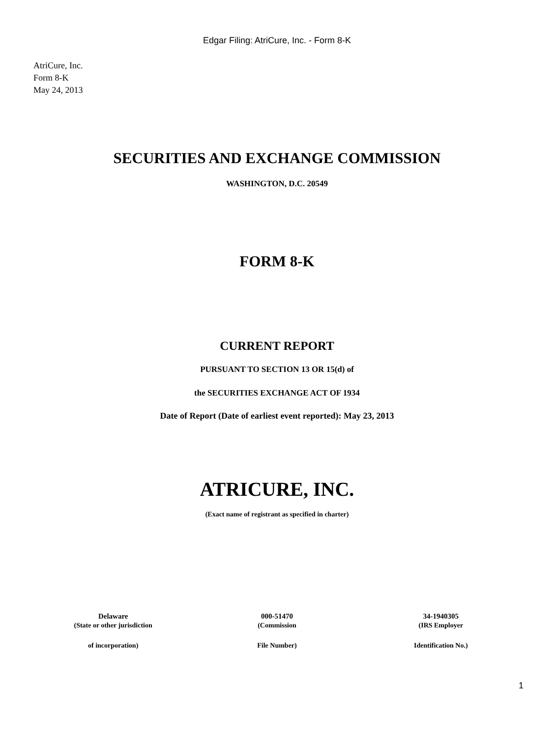Edgar Filing: AtriCure, Inc. - Form 8-K
AtriCure, Inc.
Form 8-K
May 24, 2013
SECURITIES AND EXCHANGE COMMISSION
WASHINGTON, D.C. 20549
FORM 8-K
CURRENT REPORT
PURSUANT TO SECTION 13 OR 15(d) of
the SECURITIES EXCHANGE ACT OF 1934
Date of Report (Date of earliest event reported): May 23, 2013
ATRICURE, INC.
(Exact name of registrant as specified in charter)
| Delaware | 000-51470 | 34-1940305 |
| (State or other jurisdiction | (Commission | (IRS Employer |
| of incorporation) | File Number) | Identification No.) |
1